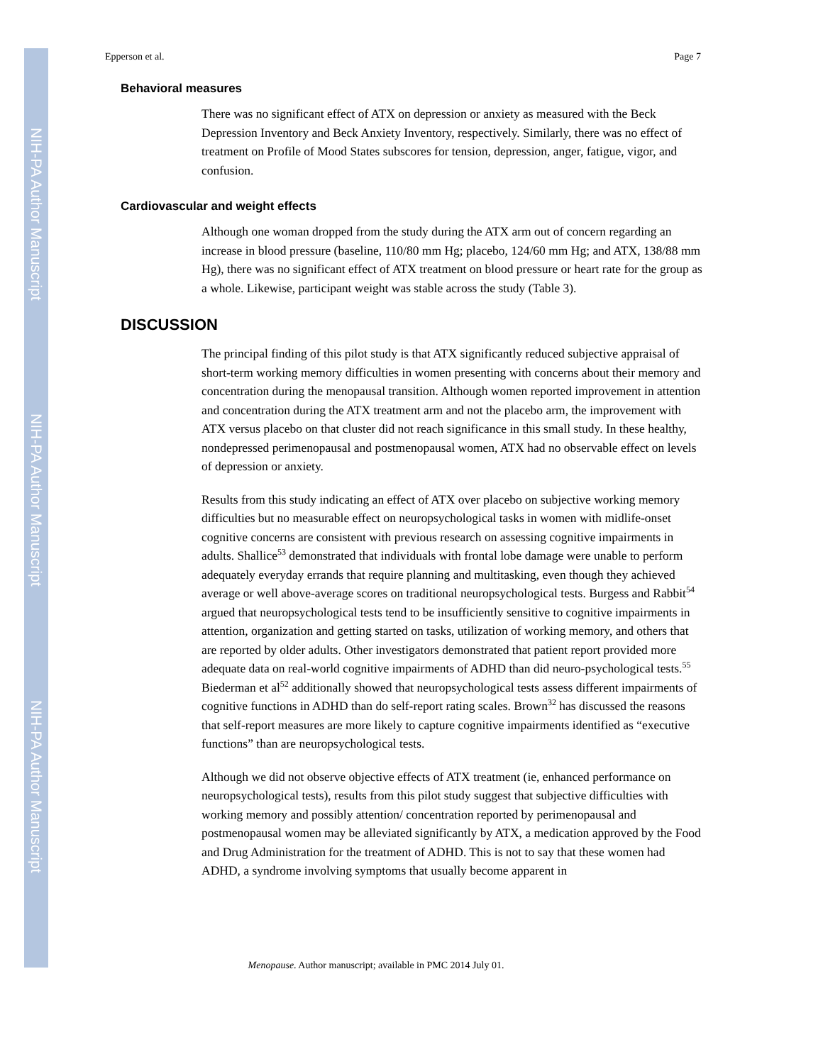NIH-PA Author Manuscript
NIH-PA Author Manuscript
NIH-PA Author Manuscript
Epperson et al. Page 7
Behavioral measures
There was no significant effect of ATX on depression or anxiety as measured with the Beck Depression Inventory and Beck Anxiety Inventory, respectively. Similarly, there was no effect of treatment on Profile of Mood States subscores for tension, depression, anger, fatigue, vigor, and confusion.
Cardiovascular and weight effects
Although one woman dropped from the study during the ATX arm out of concern regarding an increase in blood pressure (baseline, 110/80 mm Hg; placebo, 124/60 mm Hg; and ATX, 138/88 mm Hg), there was no significant effect of ATX treatment on blood pressure or heart rate for the group as a whole. Likewise, participant weight was stable across the study (Table 3).
DISCUSSION
The principal finding of this pilot study is that ATX significantly reduced subjective appraisal of short-term working memory difficulties in women presenting with concerns about their memory and concentration during the menopausal transition. Although women reported improvement in attention and concentration during the ATX treatment arm and not the placebo arm, the improvement with ATX versus placebo on that cluster did not reach significance in this small study. In these healthy, nondepressed perimenopausal and postmenopausal women, ATX had no observable effect on levels of depression or anxiety.
Results from this study indicating an effect of ATX over placebo on subjective working memory difficulties but no measurable effect on neuropsychological tasks in women with midlife-onset cognitive concerns are consistent with previous research on assessing cognitive impairments in adults. Shallice<sup>53</sup> demonstrated that individuals with frontal lobe damage were unable to perform adequately everyday errands that require planning and multitasking, even though they achieved average or well above-average scores on traditional neuropsychological tests. Burgess and Rabbit<sup>54</sup> argued that neuropsychological tests tend to be insufficiently sensitive to cognitive impairments in attention, organization and getting started on tasks, utilization of working memory, and others that are reported by older adults. Other investigators demonstrated that patient report provided more adequate data on real-world cognitive impairments of ADHD than did neuro-psychological tests.<sup>55</sup> Biederman et al<sup>52</sup> additionally showed that neuropsychological tests assess different impairments of cognitive functions in ADHD than do self-report rating scales. Brown<sup>32</sup> has discussed the reasons that self-report measures are more likely to capture cognitive impairments identified as “executive functions” than are neuropsychological tests.
Although we did not observe objective effects of ATX treatment (ie, enhanced performance on neuropsychological tests), results from this pilot study suggest that subjective difficulties with working memory and possibly attention/ concentration reported by perimenopausal and postmenopausal women may be alleviated significantly by ATX, a medication approved by the Food and Drug Administration for the treatment of ADHD. This is not to say that these women had ADHD, a syndrome involving symptoms that usually become apparent in
Menopause. Author manuscript; available in PMC 2014 July 01.